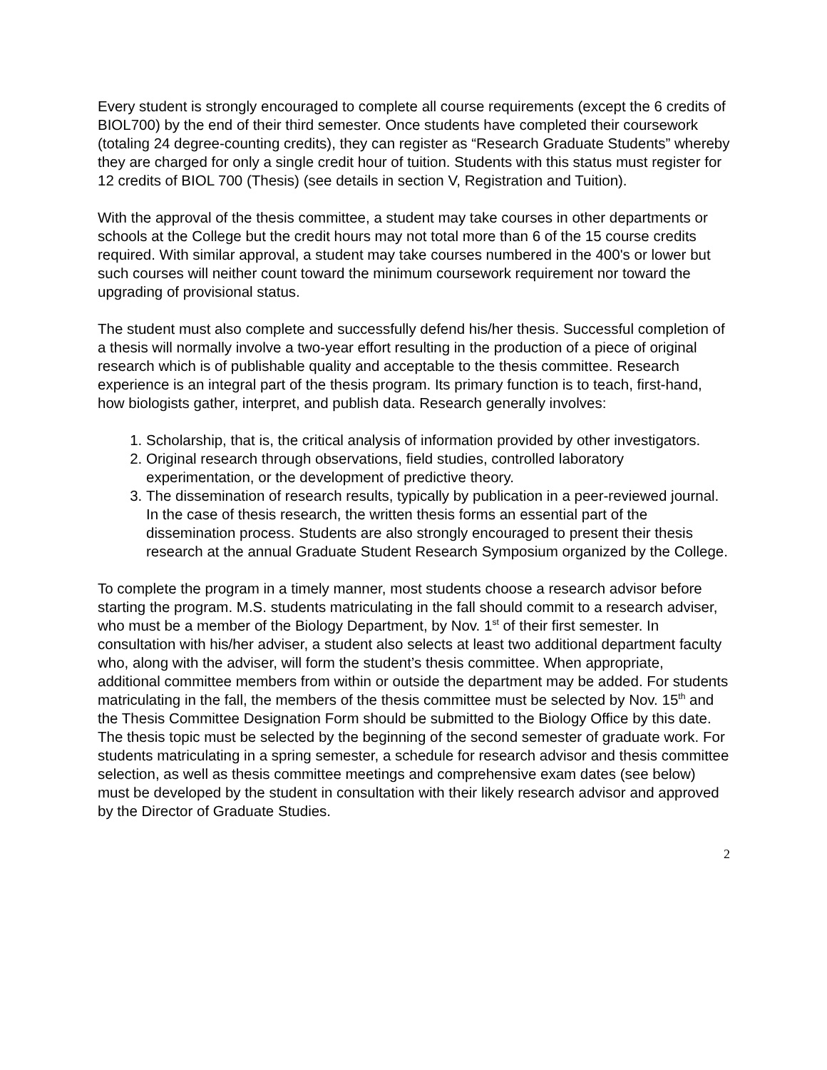Every student is strongly encouraged to complete all course requirements (except the 6 credits of BIOL700) by the end of their third semester. Once students have completed their coursework (totaling 24 degree-counting credits), they can register as “Research Graduate Students” whereby they are charged for only a single credit hour of tuition. Students with this status must register for 12 credits of BIOL 700 (Thesis) (see details in section V, Registration and Tuition).
With the approval of the thesis committee, a student may take courses in other departments or schools at the College but the credit hours may not total more than 6 of the 15 course credits required. With similar approval, a student may take courses numbered in the 400's or lower but such courses will neither count toward the minimum coursework requirement nor toward the upgrading of provisional status.
The student must also complete and successfully defend his/her thesis. Successful completion of a thesis will normally involve a two-year effort resulting in the production of a piece of original research which is of publishable quality and acceptable to the thesis committee. Research experience is an integral part of the thesis program. Its primary function is to teach, first-hand, how biologists gather, interpret, and publish data. Research generally involves:
1. Scholarship, that is, the critical analysis of information provided by other investigators.
2. Original research through observations, field studies, controlled laboratory experimentation, or the development of predictive theory.
3. The dissemination of research results, typically by publication in a peer-reviewed journal. In the case of thesis research, the written thesis forms an essential part of the dissemination process. Students are also strongly encouraged to present their thesis research at the annual Graduate Student Research Symposium organized by the College.
To complete the program in a timely manner, most students choose a research advisor before starting the program. M.S. students matriculating in the fall should commit to a research adviser, who must be a member of the Biology Department, by Nov. 1<sup>st</sup> of their first semester. In consultation with his/her adviser, a student also selects at least two additional department faculty who, along with the adviser, will form the student’s thesis committee. When appropriate, additional committee members from within or outside the department may be added. For students matriculating in the fall, the members of the thesis committee must be selected by Nov. 15<sup>th</sup> and the Thesis Committee Designation Form should be submitted to the Biology Office by this date. The thesis topic must be selected by the beginning of the second semester of graduate work. For students matriculating in a spring semester, a schedule for research advisor and thesis committee selection, as well as thesis committee meetings and comprehensive exam dates (see below) must be developed by the student in consultation with their likely research advisor and approved by the Director of Graduate Studies.
2